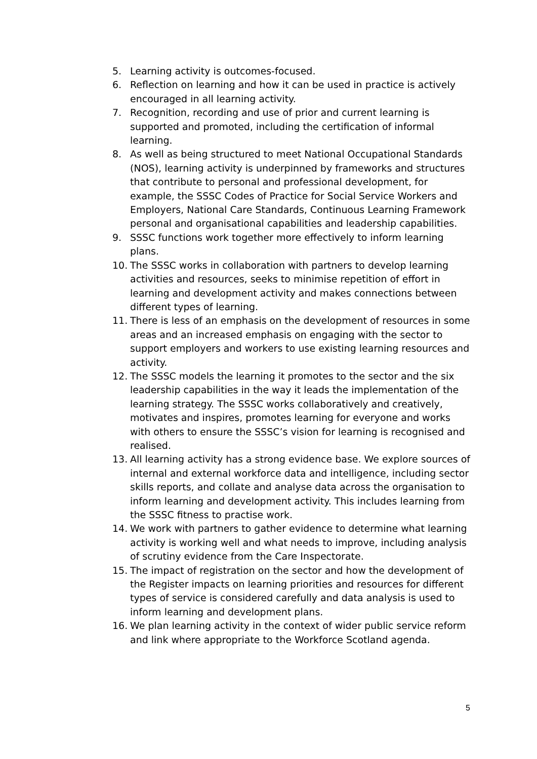5. Learning activity is outcomes-focused.
6. Reflection on learning and how it can be used in practice is actively encouraged in all learning activity.
7. Recognition, recording and use of prior and current learning is supported and promoted, including the certification of informal learning.
8. As well as being structured to meet National Occupational Standards (NOS), learning activity is underpinned by frameworks and structures that contribute to personal and professional development, for example, the SSSC Codes of Practice for Social Service Workers and Employers, National Care Standards, Continuous Learning Framework personal and organisational capabilities and leadership capabilities.
9. SSSC functions work together more effectively to inform learning plans.
10. The SSSC works in collaboration with partners to develop learning activities and resources, seeks to minimise repetition of effort in learning and development activity and makes connections between different types of learning.
11. There is less of an emphasis on the development of resources in some areas and an increased emphasis on engaging with the sector to support employers and workers to use existing learning resources and activity.
12. The SSSC models the learning it promotes to the sector and the six leadership capabilities in the way it leads the implementation of the learning strategy. The SSSC works collaboratively and creatively, motivates and inspires, promotes learning for everyone and works with others to ensure the SSSC’s vision for learning is recognised and realised.
13. All learning activity has a strong evidence base. We explore sources of internal and external workforce data and intelligence, including sector skills reports, and collate and analyse data across the organisation to inform learning and development activity. This includes learning from the SSSC fitness to practise work.
14. We work with partners to gather evidence to determine what learning activity is working well and what needs to improve, including analysis of scrutiny evidence from the Care Inspectorate.
15. The impact of registration on the sector and how the development of the Register impacts on learning priorities and resources for different types of service is considered carefully and data analysis is used to inform learning and development plans.
16. We plan learning activity in the context of wider public service reform and link where appropriate to the Workforce Scotland agenda.
5